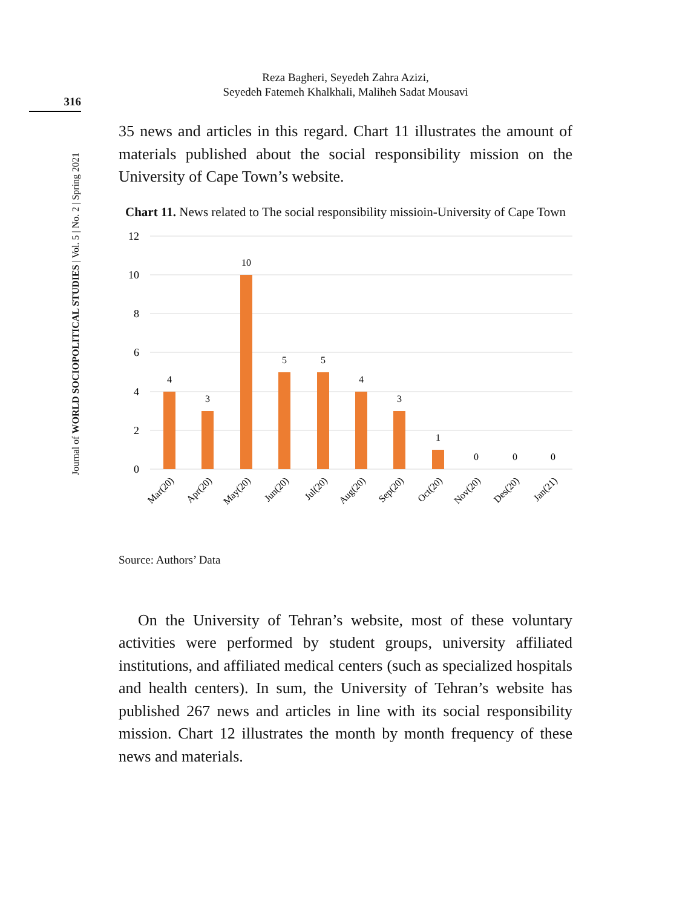Reza Bagheri, Seyedeh Zahra Azizi,
Seyedeh Fatemeh Khalkhali, Maliheh Sadat Mousavi
316
Journal of WORLD SOCIOPOLITICAL STUDIES | Vol. 5 | No. 2 | Spring 2021
35 news and articles in this regard. Chart 11 illustrates the amount of materials published about the social responsibility mission on the University of Cape Town’s website.
Chart 11. News related to The social responsibility missioin-University of Cape Town
12
10
8
6
4
2
0
4
3
10
5
5
4
3
1
0
0
0
Mar(20)
Apr(20)
May(20)
Jun(20)
Jul(20)
Aug(20)
Sep(20)
Oct(20)
Nov(20)
Des(20)
Jan(21)
Source: Authors’ Data
On the University of Tehran’s website, most of these voluntary activities were performed by student groups, university affiliated institutions, and affiliated medical centers (such as specialized hospitals and health centers). In sum, the University of Tehran’s website has published 267 news and articles in line with its social responsibility mission. Chart 12 illustrates the month by month frequency of these news and materials.